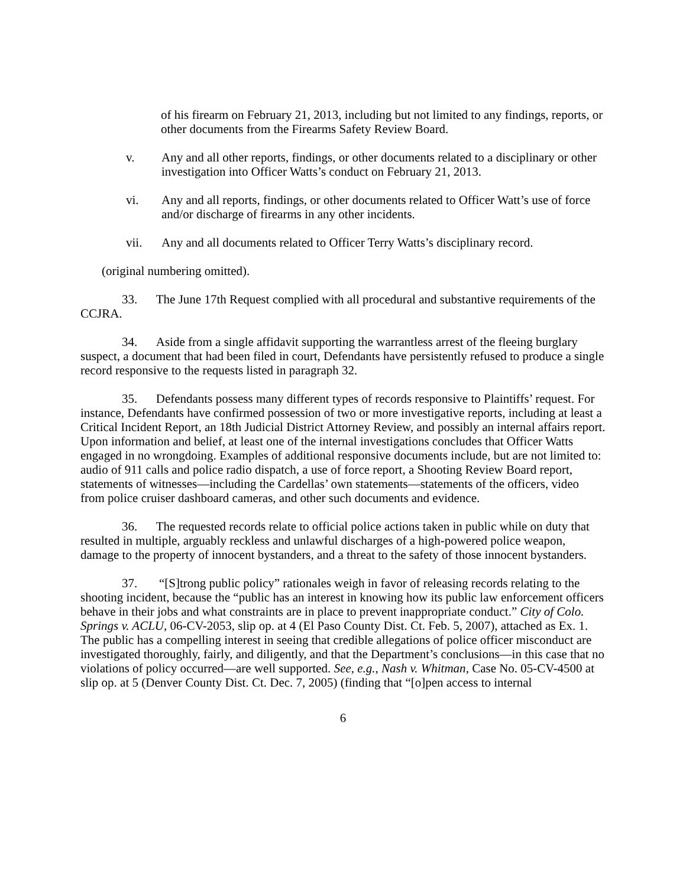of his firearm on February 21, 2013, including but not limited to any findings, reports, or other documents from the Firearms Safety Review Board.
v. Any and all other reports, findings, or other documents related to a disciplinary or other investigation into Officer Watts’s conduct on February 21, 2013.
vi. Any and all reports, findings, or other documents related to Officer Watt’s use of force and/or discharge of firearms in any other incidents.
vii. Any and all documents related to Officer Terry Watts’s disciplinary record.
(original numbering omitted).
33. The June 17th Request complied with all procedural and substantive requirements of the CCJRA.
34. Aside from a single affidavit supporting the warrantless arrest of the fleeing burglary suspect, a document that had been filed in court, Defendants have persistently refused to produce a single record responsive to the requests listed in paragraph 32.
35. Defendants possess many different types of records responsive to Plaintiffs’ request. For instance, Defendants have confirmed possession of two or more investigative reports, including at least a Critical Incident Report, an 18th Judicial District Attorney Review, and possibly an internal affairs report. Upon information and belief, at least one of the internal investigations concludes that Officer Watts engaged in no wrongdoing. Examples of additional responsive documents include, but are not limited to: audio of 911 calls and police radio dispatch, a use of force report, a Shooting Review Board report, statements of witnesses—including the Cardellas’ own statements—statements of the officers, video from police cruiser dashboard cameras, and other such documents and evidence.
36. The requested records relate to official police actions taken in public while on duty that resulted in multiple, arguably reckless and unlawful discharges of a high-powered police weapon, damage to the property of innocent bystanders, and a threat to the safety of those innocent bystanders.
37. “[S]trong public policy” rationales weigh in favor of releasing records relating to the shooting incident, because the “public has an interest in knowing how its public law enforcement officers behave in their jobs and what constraints are in place to prevent inappropriate conduct.” City of Colo. Springs v. ACLU, 06-CV-2053, slip op. at 4 (El Paso County Dist. Ct. Feb. 5, 2007), attached as Ex. 1. The public has a compelling interest in seeing that credible allegations of police officer misconduct are investigated thoroughly, fairly, and diligently, and that the Department’s conclusions—in this case that no violations of policy occurred—are well supported. See, e.g., Nash v. Whitman, Case No. 05-CV-4500 at slip op. at 5 (Denver County Dist. Ct. Dec. 7, 2005) (finding that “[o]pen access to internal
6